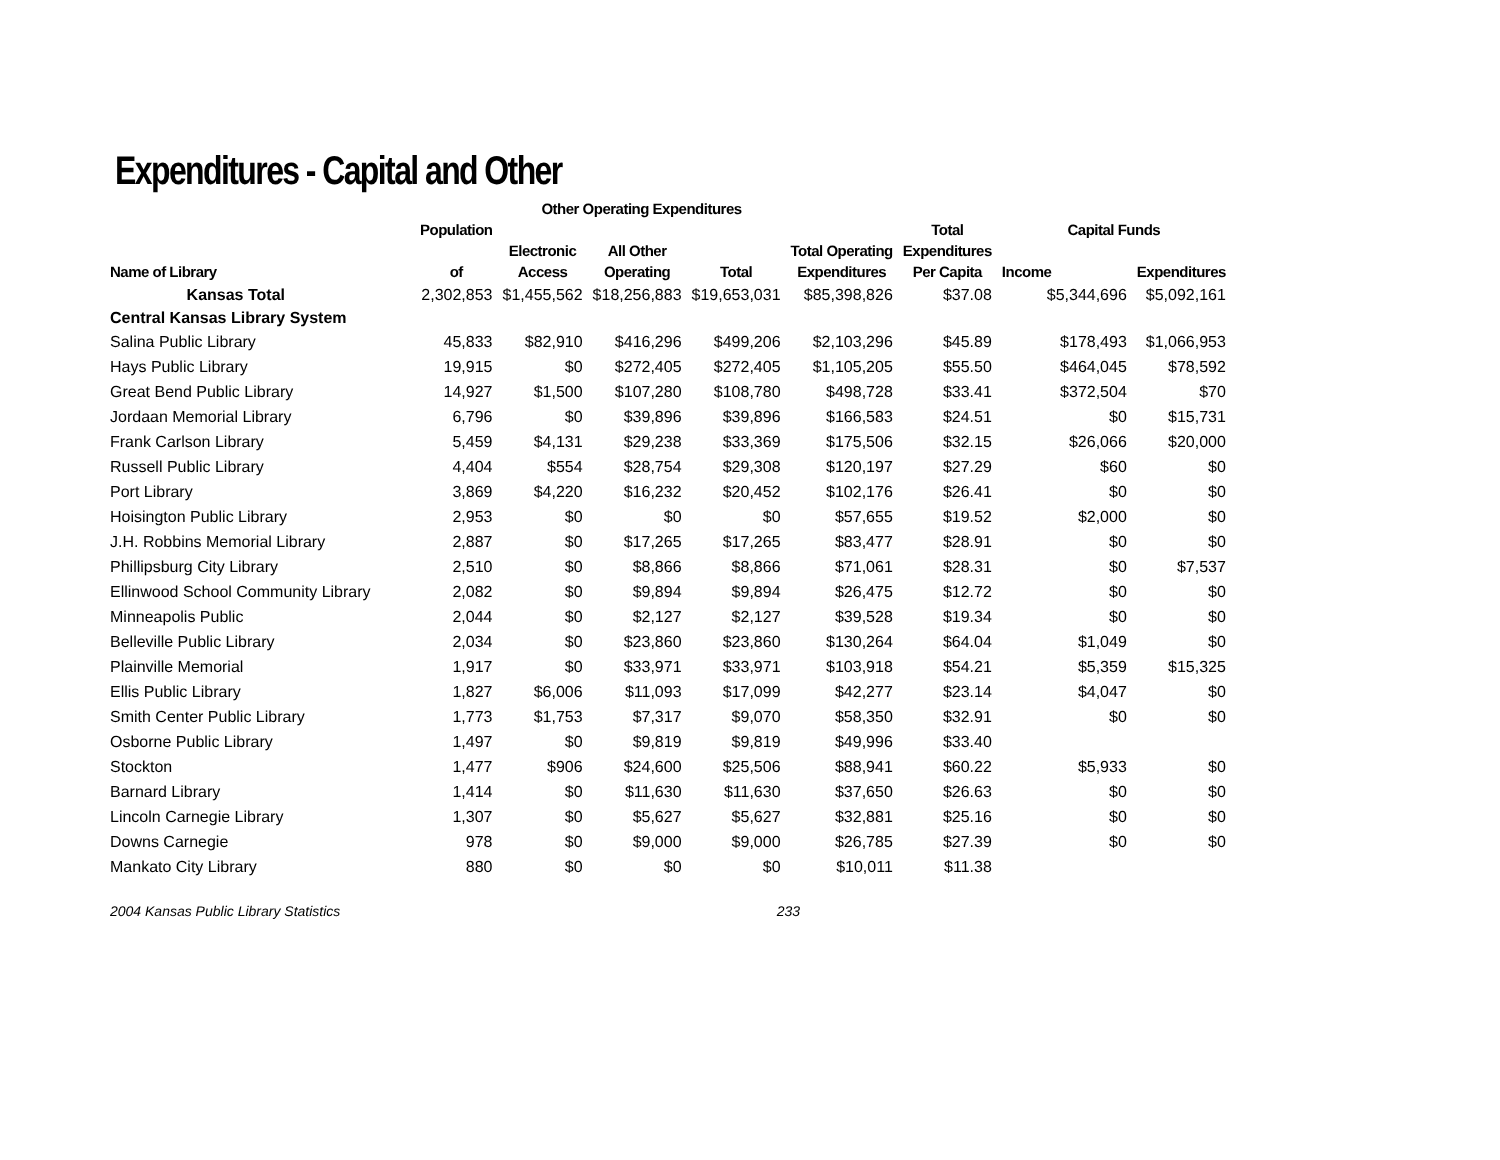Expenditures - Capital and Other
| | | Other Operating Expenditures | | | | | | |
| --- | --- | --- | --- | --- | --- | --- | --- | --- |
| | Population | | | | | Total | Capital Funds | |
| | | Electronic | All Other | | Total Operating | Expenditures | | |
| Name of Library | of | Access | Operating | Total | Expenditures | Per Capita | Income | Expenditures |
| Kansas Total | 2,302,853 | $1,455,562 | $18,256,883 | $19,653,031 | $85,398,826 | $37.08 | $5,344,696 | $5,092,161 |
| Central Kansas Library System | | | | | | | | |
| Salina Public Library | 45,833 | $82,910 | $416,296 | $499,206 | $2,103,296 | $45.89 | $178,493 | $1,066,953 |
| Hays Public Library | 19,915 | $0 | $272,405 | $272,405 | $1,105,205 | $55.50 | $464,045 | $78,592 |
| Great Bend Public Library | 14,927 | $1,500 | $107,280 | $108,780 | $498,728 | $33.41 | $372,504 | $70 |
| Jordaan Memorial Library | 6,796 | $0 | $39,896 | $39,896 | $166,583 | $24.51 | $0 | $15,731 |
| Frank Carlson Library | 5,459 | $4,131 | $29,238 | $33,369 | $175,506 | $32.15 | $26,066 | $20,000 |
| Russell Public Library | 4,404 | $554 | $28,754 | $29,308 | $120,197 | $27.29 | $60 | $0 |
| Port Library | 3,869 | $4,220 | $16,232 | $20,452 | $102,176 | $26.41 | $0 | $0 |
| Hoisington Public Library | 2,953 | $0 | $0 | $0 | $57,655 | $19.52 | $2,000 | $0 |
| J.H. Robbins Memorial Library | 2,887 | $0 | $17,265 | $17,265 | $83,477 | $28.91 | $0 | $0 |
| Phillipsburg City Library | 2,510 | $0 | $8,866 | $8,866 | $71,061 | $28.31 | $0 | $7,537 |
| Ellinwood School Community Library | 2,082 | $0 | $9,894 | $9,894 | $26,475 | $12.72 | $0 | $0 |
| Minneapolis Public | 2,044 | $0 | $2,127 | $2,127 | $39,528 | $19.34 | $0 | $0 |
| Belleville Public Library | 2,034 | $0 | $23,860 | $23,860 | $130,264 | $64.04 | $1,049 | $0 |
| Plainville Memorial | 1,917 | $0 | $33,971 | $33,971 | $103,918 | $54.21 | $5,359 | $15,325 |
| Ellis Public Library | 1,827 | $6,006 | $11,093 | $17,099 | $42,277 | $23.14 | $4,047 | $0 |
| Smith Center Public Library | 1,773 | $1,753 | $7,317 | $9,070 | $58,350 | $32.91 | $0 | $0 |
| Osborne Public Library | 1,497 | $0 | $9,819 | $9,819 | $49,996 | $33.40 | | |
| Stockton | 1,477 | $906 | $24,600 | $25,506 | $88,941 | $60.22 | $5,933 | $0 |
| Barnard Library | 1,414 | $0 | $11,630 | $11,630 | $37,650 | $26.63 | $0 | $0 |
| Lincoln Carnegie Library | 1,307 | $0 | $5,627 | $5,627 | $32,881 | $25.16 | $0 | $0 |
| Downs Carnegie | 978 | $0 | $9,000 | $9,000 | $26,785 | $27.39 | $0 | $0 |
| Mankato City Library | 880 | $0 | $0 | $0 | $10,011 | $11.38 | | |
2004 Kansas Public Library Statistics 233